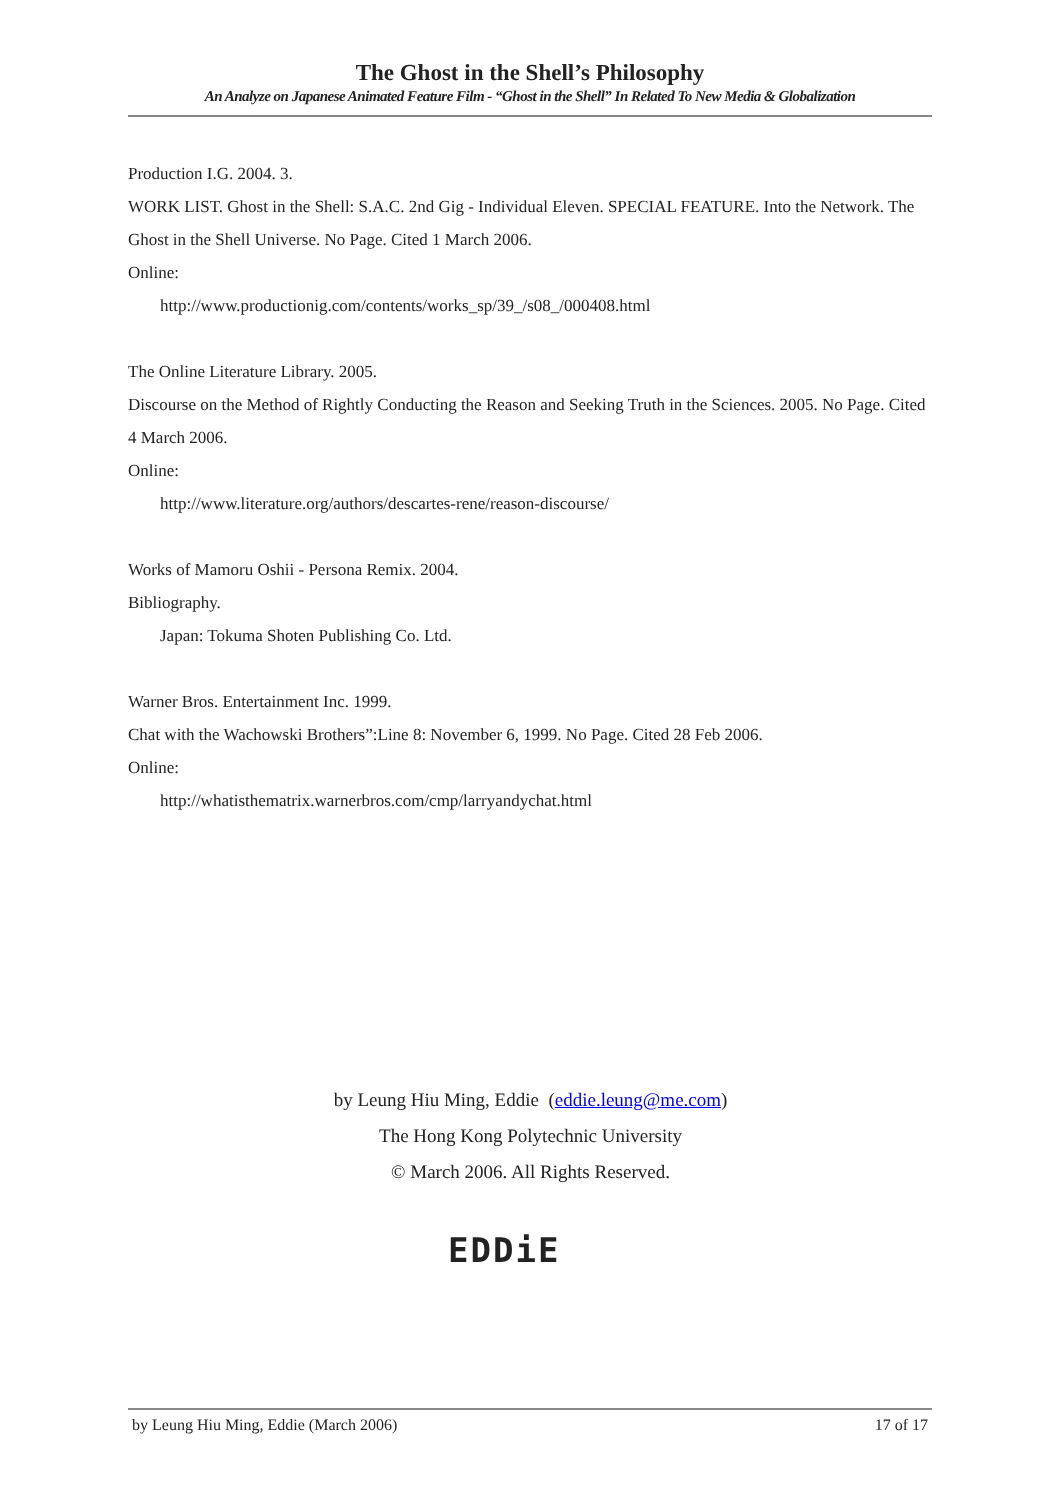The Ghost in the Shell’s Philosophy
An Analyze on Japanese Animated Feature Film - “Ghost in the Shell” In Related To New Media & Globalization
Production I.G. 2004. 3.
WORK LIST. Ghost in the Shell: S.A.C. 2nd Gig - Individual Eleven. SPECIAL FEATURE. Into the Network. The Ghost in the Shell Universe. No Page. Cited 1 March 2006.
Online:
http://www.productionig.com/contents/works_sp/39_/s08_/000408.html
The Online Literature Library. 2005.
Discourse on the Method of Rightly Conducting the Reason and Seeking Truth in the Sciences. 2005. No Page. Cited 4 March 2006.
Online:
http://www.literature.org/authors/descartes-rene/reason-discourse/
Works of Mamoru Oshii - Persona Remix. 2004.
Bibliography.
Japan: Tokuma Shoten Publishing Co. Ltd.
Warner Bros. Entertainment Inc. 1999.
Chat with the Wachowski Brothers”:Line 8: November 6, 1999. No Page. Cited 28 Feb 2006.
Online:
http://whatisthematrix.warnerbros.com/cmp/larryandychat.html
by Leung Hiu Ming, Eddie (eddie.leung@me.com)
The Hong Kong Polytechnic University
© March 2006. All Rights Reserved.
EDDiE
by Leung Hiu Ming, Eddie (March 2006) 17 of 17